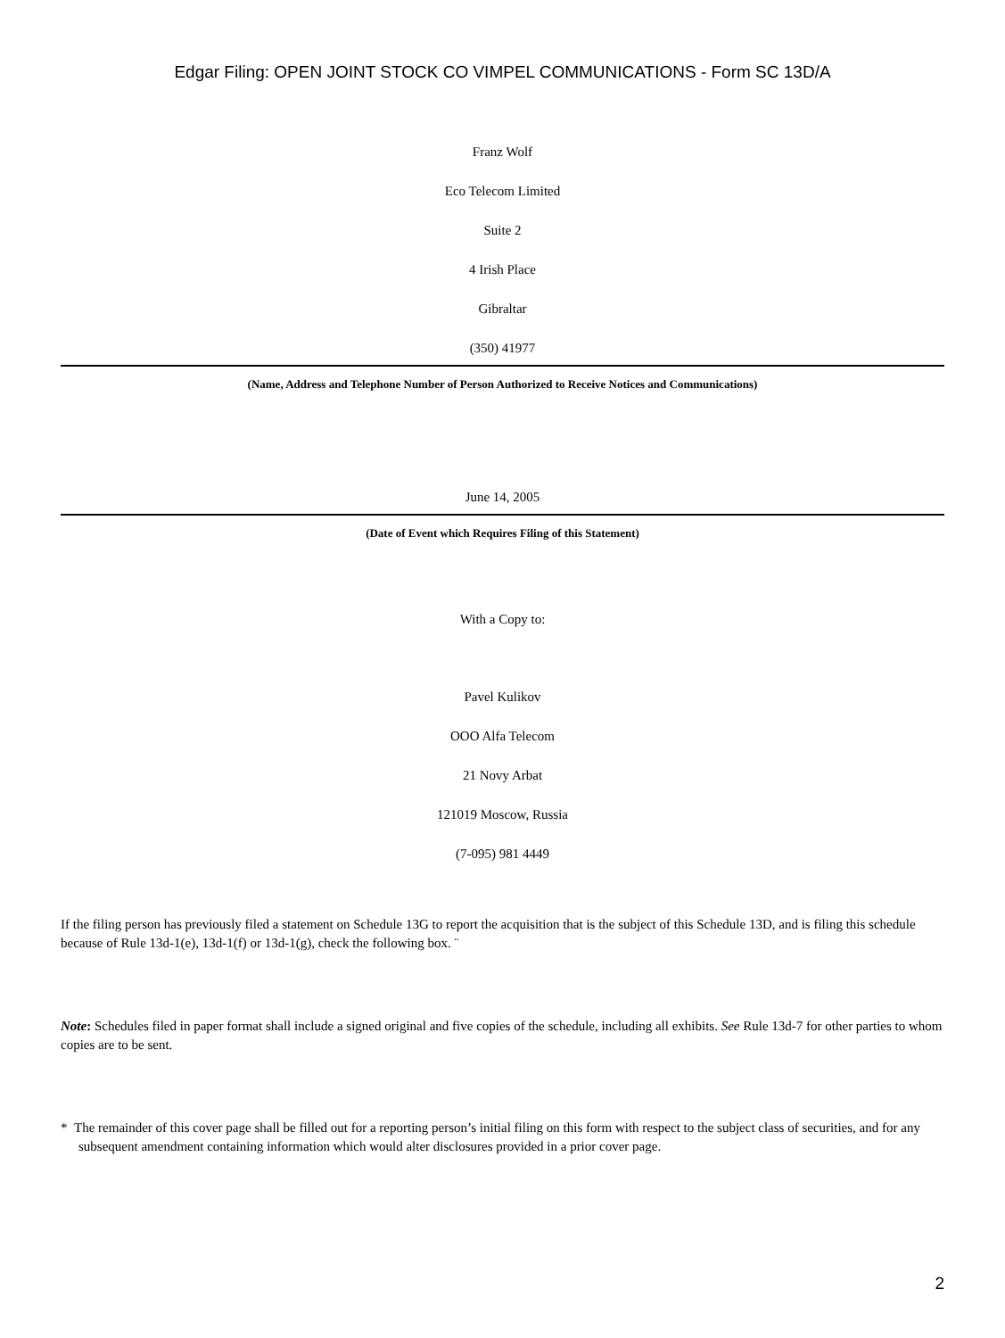Edgar Filing: OPEN JOINT STOCK CO VIMPEL COMMUNICATIONS - Form SC 13D/A
Franz Wolf
Eco Telecom Limited
Suite 2
4 Irish Place
Gibraltar
(350) 41977
(Name, Address and Telephone Number of Person Authorized to Receive Notices and Communications)
June 14, 2005
(Date of Event which Requires Filing of this Statement)
With a Copy to:
Pavel Kulikov
OOO Alfa Telecom
21 Novy Arbat
121019 Moscow, Russia
(7-095) 981 4449
If the filing person has previously filed a statement on Schedule 13G to report the acquisition that is the subject of this Schedule 13D, and is filing this schedule because of Rule 13d-1(e), 13d-1(f) or 13d-1(g), check the following box. ¨
Note: Schedules filed in paper format shall include a signed original and five copies of the schedule, including all exhibits. See Rule 13d-7 for other parties to whom copies are to be sent.
* The remainder of this cover page shall be filled out for a reporting person’s initial filing on this form with respect to the subject class of securities, and for any subsequent amendment containing information which would alter disclosures provided in a prior cover page.
2